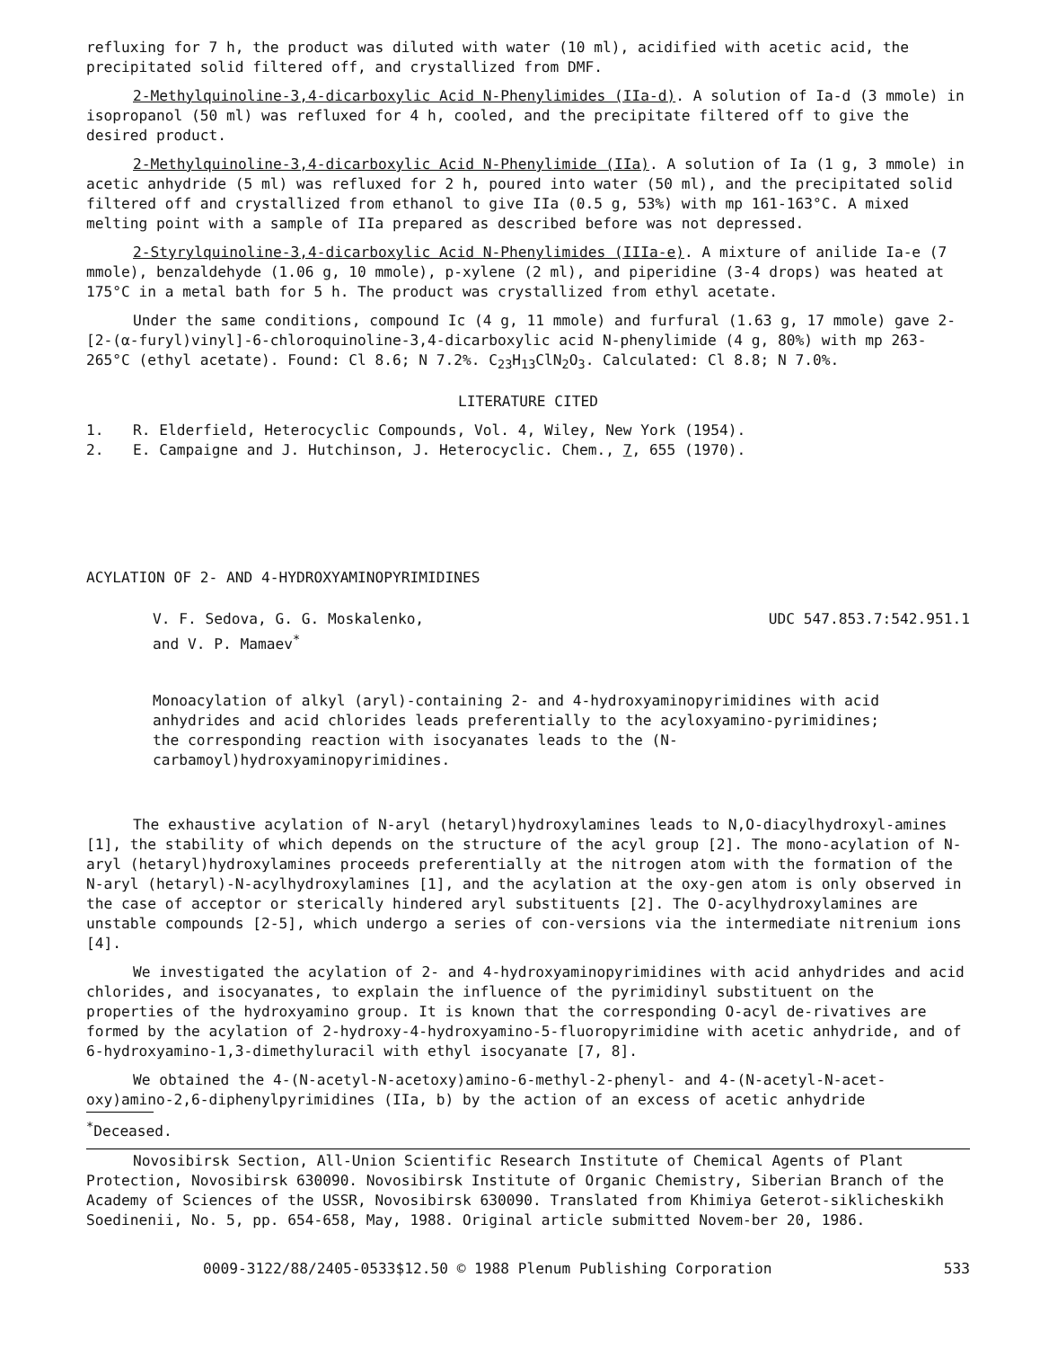refluxing for 7 h, the product was diluted with water (10 ml), acidified with acetic acid, the precipitated solid filtered off, and crystallized from DMF.
2-Methylquinoline-3,4-dicarboxylic Acid N-Phenylimides (IIa-d). A solution of Ia-d (3 mmole) in isopropanol (50 ml) was refluxed for 4 h, cooled, and the precipitate filtered off to give the desired product.
2-Methylquinoline-3,4-dicarboxylic Acid N-Phenylimide (IIa). A solution of Ia (1 g, 3 mmole) in acetic anhydride (5 ml) was refluxed for 2 h, poured into water (50 ml), and the precipitated solid filtered off and crystallized from ethanol to give IIa (0.5 g, 53%) with mp 161-163°C. A mixed melting point with a sample of IIa prepared as described before was not depressed.
2-Styrylquinoline-3,4-dicarboxylic Acid N-Phenylimides (IIIa-e). A mixture of anilide Ia-e (7 mmole), benzaldehyde (1.06 g, 10 mmole), p-xylene (2 ml), and piperidine (3-4 drops) was heated at 175°C in a metal bath for 5 h. The product was crystallized from ethyl acetate.
Under the same conditions, compound Ic (4 g, 11 mmole) and furfural (1.63 g, 17 mmole) gave 2-[2-(α-furyl)vinyl]-6-chloroquinoline-3,4-dicarboxylic acid N-phenylimide (4 g, 80%) with mp 263-265°C (ethyl acetate). Found: Cl 8.6; N 7.2%. C<sub>23</sub>H<sub>13</sub>ClN<sub>2</sub>O<sub>3</sub>. Calculated: Cl 8.8; N 7.0%.
LITERATURE CITED
1. R. Elderfield, Heterocyclic Compounds, Vol. 4, Wiley, New York (1954).
2. E. Campaigne and J. Hutchinson, J. Heterocyclic. Chem., 7, 655 (1970).
ACYLATION OF 2- AND 4-HYDROXYAMINOPYRIMIDINES
V. F. Sedova, G. G. Moskalenko,
and V. P. Mamaev<sup>*</sup>
UDC 547.853.7:542.951.1
Monoacylation of alkyl (aryl)-containing 2- and 4-hydroxyaminopyrimidines with acid anhydrides and acid chlorides leads preferentially to the acyloxyamino-pyrimidines; the corresponding reaction with isocyanates leads to the (N-carbamoyl)hydroxyaminopyrimidines.
The exhaustive acylation of N-aryl (hetaryl)hydroxylamines leads to N,O-diacylhydroxyl-amines [1], the stability of which depends on the structure of the acyl group [2]. The mono-acylation of N-aryl (hetaryl)hydroxylamines proceeds preferentially at the nitrogen atom with the formation of the N-aryl (hetaryl)-N-acylhydroxylamines [1], and the acylation at the oxy-gen atom is only observed in the case of acceptor or sterically hindered aryl substituents [2]. The O-acylhydroxylamines are unstable compounds [2-5], which undergo a series of con-versions via the intermediate nitrenium ions [4].
We investigated the acylation of 2- and 4-hydroxyaminopyrimidines with acid anhydrides and acid chlorides, and isocyanates, to explain the influence of the pyrimidinyl substituent on the properties of the hydroxyamino group. It is known that the corresponding O-acyl de-rivatives are formed by the acylation of 2-hydroxy-4-hydroxyamino-5-fluoropyrimidine with acetic anhydride, and of 6-hydroxyamino-1,3-dimethyluracil with ethyl isocyanate [7, 8].
We obtained the 4-(N-acetyl-N-acetoxy)amino-6-methyl-2-phenyl- and 4-(N-acetyl-N-acet-oxy)amino-2,6-diphenylpyrimidines (IIa, b) by the action of an excess of acetic anhydride
<sup>*</sup> Deceased.
Novosibirsk Section, All-Union Scientific Research Institute of Chemical Agents of Plant Protection, Novosibirsk 630090. Novosibirsk Institute of Organic Chemistry, Siberian Branch of the Academy of Sciences of the USSR, Novosibirsk 630090. Translated from Khimiya Geterot-siklicheskikh Soedinenii, No. 5, pp. 654-658, May, 1988. Original article submitted Novem-ber 20, 1986.
0009-3122/88/2405-0533$12.50 © 1988 Plenum Publishing Corporation 533